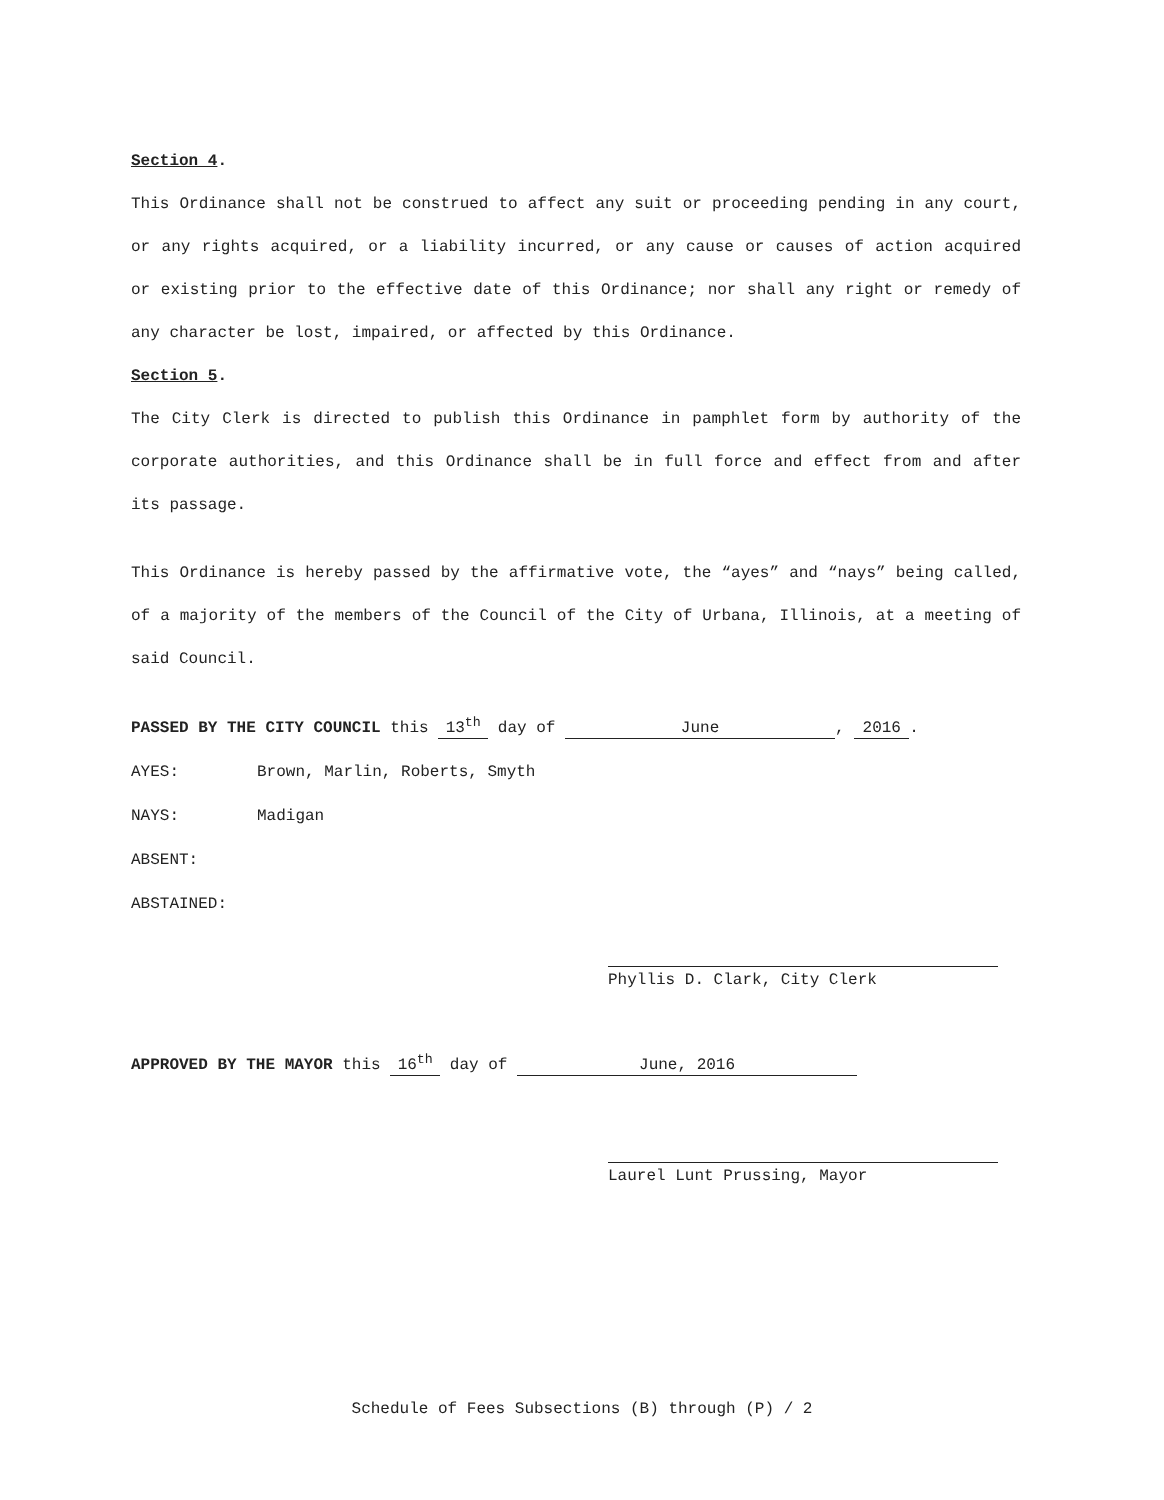Section 4.
This Ordinance shall not be construed to affect any suit or proceeding pending in any court, or any rights acquired, or a liability incurred, or any cause or causes of action acquired or existing prior to the effective date of this Ordinance; nor shall any right or remedy of any character be lost, impaired, or affected by this Ordinance.
Section 5.
The City Clerk is directed to publish this Ordinance in pamphlet form by authority of the corporate authorities, and this Ordinance shall be in full force and effect from and after its passage.
This Ordinance is hereby passed by the affirmative vote, the “ayes” and “nays” being called, of a majority of the members of the Council of the City of Urbana, Illinois, at a meeting of said Council.
PASSED BY THE CITY COUNCIL this 13<sup>th</sup> day of June, 2016.
AYES: Brown, Marlin, Roberts, Smyth
NAYS: Madigan
ABSENT:
ABSTAINED:
Phyllis D. Clark, City Clerk
APPROVED BY THE MAYOR this 16<sup>th</sup> day of June, 2016
Laurel Lunt Prussing, Mayor
Schedule of Fees Subsections (B) through (P) / 2